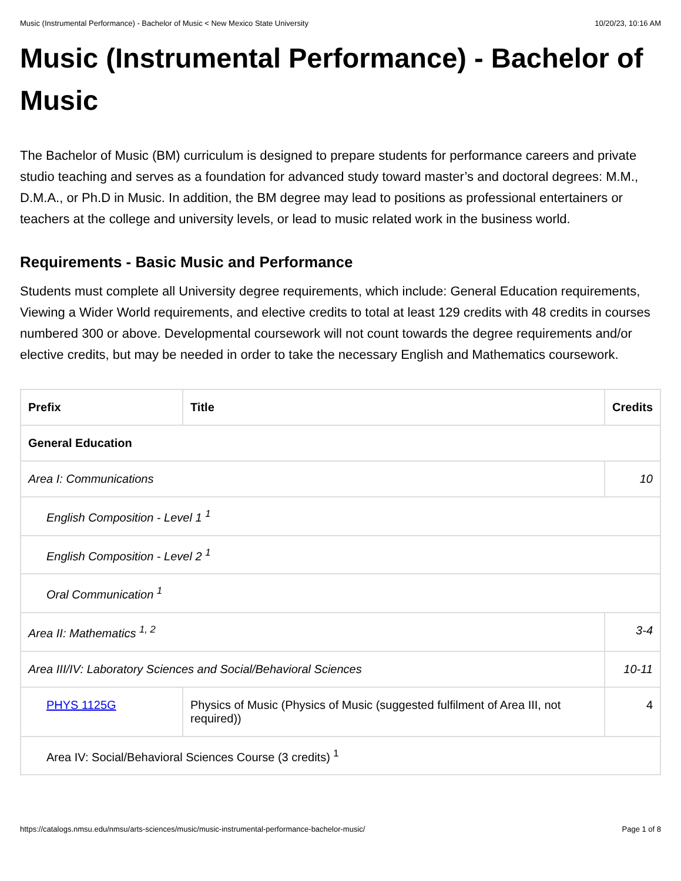Music (Instrumental Performance) - Bachelor of Music < New Mexico State University 10/20/23, 10:16 AM
Music (Instrumental Performance) - Bachelor of Music
The Bachelor of Music (BM) curriculum is designed to prepare students for performance careers and private studio teaching and serves as a foundation for advanced study toward master’s and doctoral degrees: M.M., D.M.A., or Ph.D in Music. In addition, the BM degree may lead to positions as professional entertainers or teachers at the college and university levels, or lead to music related work in the business world.
Requirements - Basic Music and Performance
Students must complete all University degree requirements, which include: General Education requirements, Viewing a Wider World requirements, and elective credits to total at least 129 credits with 48 credits in courses numbered 300 or above. Developmental coursework will not count towards the degree requirements and/or elective credits, but may be needed in order to take the necessary English and Mathematics coursework.
| Prefix | Title | Credits |
| --- | --- | --- |
| General Education | | |
| Area I: Communications | | 10 |
| English Composition - Level 1 <sup>1</sup> | | |
| English Composition - Level 2 <sup>1</sup> | | |
| Oral Communication <sup>1</sup> | | |
| Area II: Mathematics <sup>1, 2</sup> | | 3-4 |
| Area III/IV: Laboratory Sciences and Social/Behavioral Sciences | | 10-11 |
| PHYS 1125G | Physics of Music (Physics of Music (suggested fulfilment of Area III, not required)) | 4 |
| Area IV: Social/Behavioral Sciences Course (3 credits) <sup>1</sup> | | |
https://catalogs.nmsu.edu/nmsu/arts-sciences/music/music-instrumental-performance-bachelor-music/ Page 1 of 8